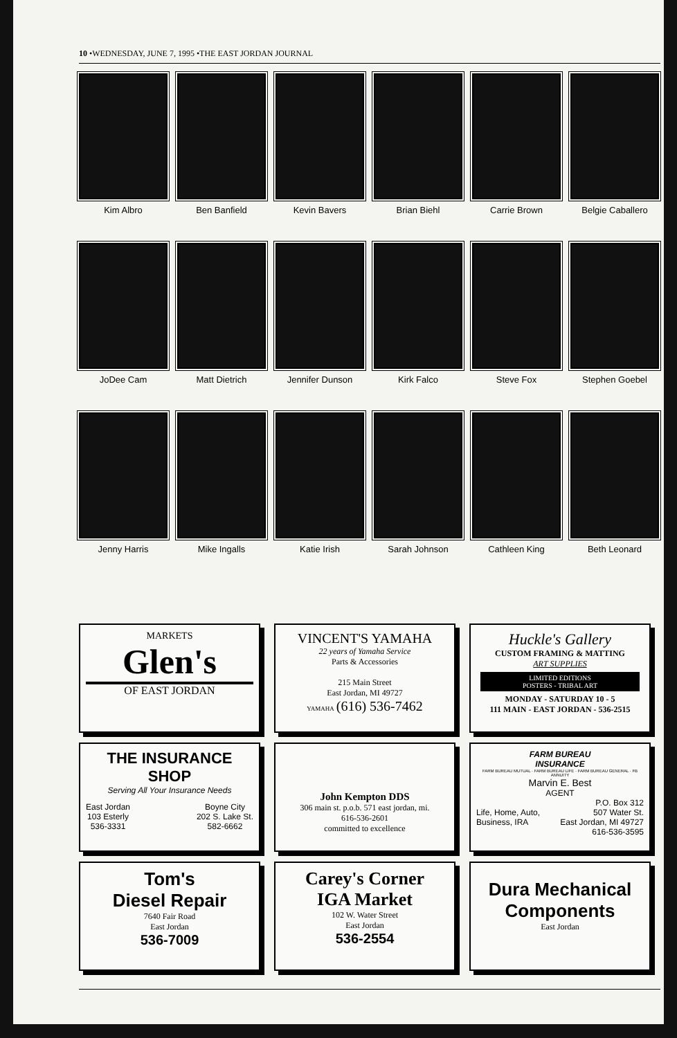10 •WEDNESDAY, JUNE 7, 1995 •THE EAST JORDAN JOURNAL
Kim Albro
Ben Banfield
Kevin Bavers
Brian Biehl
Carrie Brown
Belgie Caballero
JoDee Cam
Matt Dietrich
Jennifer Dunson
Kirk Falco
Steve Fox
Stephen Goebel
Jenny Harris
Mike Ingalls
Katie Irish
Sarah Johnson
Cathleen King
Beth Leonard
MARKETS
Glen's
OF EAST JORDAN
VINCENT'S YAMAHA
22 years of Yamaha Service
Parts & Accessories
215 Main Street
East Jordan, MI 49727
YAMAHA (616) 536-7462
Huckle's Gallery
CUSTOM FRAMING & MATTING
ART SUPPLIES
LIMITED EDITIONS
POSTERS - TRIBAL ART
MONDAY - SATURDAY 10 - 5
111 MAIN - EAST JORDAN - 536-2515
THE INSURANCE
SHOP
Serving All Your Insurance Needs
East Jordan
103 Esterly
536-3331 Boyne City
202 S. Lake St.
582-6662
John Kempton DDS
306 main st. p.o.b. 571 east jordan, mi.
616-536-2601
committed to excellence
FARM BUREAU
INSURANCE
FARM BUREAU MUTUAL · FARM BUREAU LIFE · FARM BUREAU GENERAL · FB ANNUITY
Marvin E. Best
AGENT
Life, Home, Auto,
Business, IRA P.O. Box 312
507 Water St.
East Jordan, MI 49727
616-536-3595
Tom's
Diesel Repair
7640 Fair Road
East Jordan
536-7009
Carey's Corner
IGA Market
102 W. Water Street
East Jordan
536-2554
Dura Mechanical Components
East Jordan